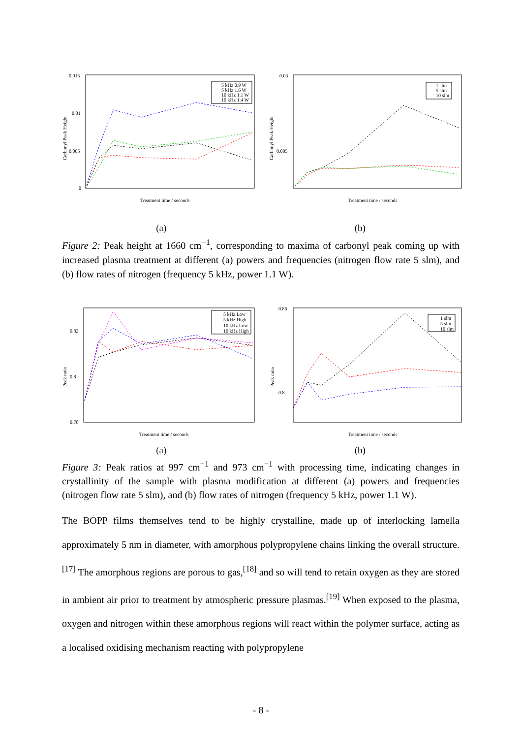0.015
0.01
0.005
0
Carbonyl Peak Height
Treatment time / seconds
5 kHz 0.9 W
5 kHz 1.6 W
10 kHz 1.1 W
10 kHz 1.4 W
0.03
0.005
Carbonyl Peak Height
Treatment time / seconds
1 slm
5 slm
10 slm
(a) (b)
Figure 2: Peak height at 1660 cm<sup>−1</sup>, corresponding to maxima of carbonyl peak coming up with increased plasma treatment at different (a) powers and frequencies (nitrogen flow rate 5 slm), and (b) flow rates of nitrogen (frequency 5 kHz, power 1.1 W).
0.82
0.8
0.78
Peak ratio
Treatment time / seconds
5 kHz Low
5 kHz High
10 kHz Low
10 kHz High
0.86
0.8
Peak ratio
Treatment time / seconds
1 slm
5 slm
10 slm
(a) (b)
Figure 3: Peak ratios at 997 cm<sup>−1</sup> and 973 cm<sup>−1</sup> with processing time, indicating changes in crystallinity of the sample with plasma modification at different (a) powers and frequencies (nitrogen flow rate 5 slm), and (b) flow rates of nitrogen (frequency 5 kHz, power 1.1 W).
The BOPP films themselves tend to be highly crystalline, made up of interlocking lamella approximately 5 nm in diameter, with amorphous polypropylene chains linking the overall structure.<sup>[17]</sup> The amorphous regions are porous to gas,<sup>[18]</sup> and so will tend to retain oxygen as they are stored in ambient air prior to treatment by atmospheric pressure plasmas.<sup>[19]</sup> When exposed to the plasma, oxygen and nitrogen within these amorphous regions will react within the polymer surface, acting as a localised oxidising mechanism reacting with polypropylene
- 8 -